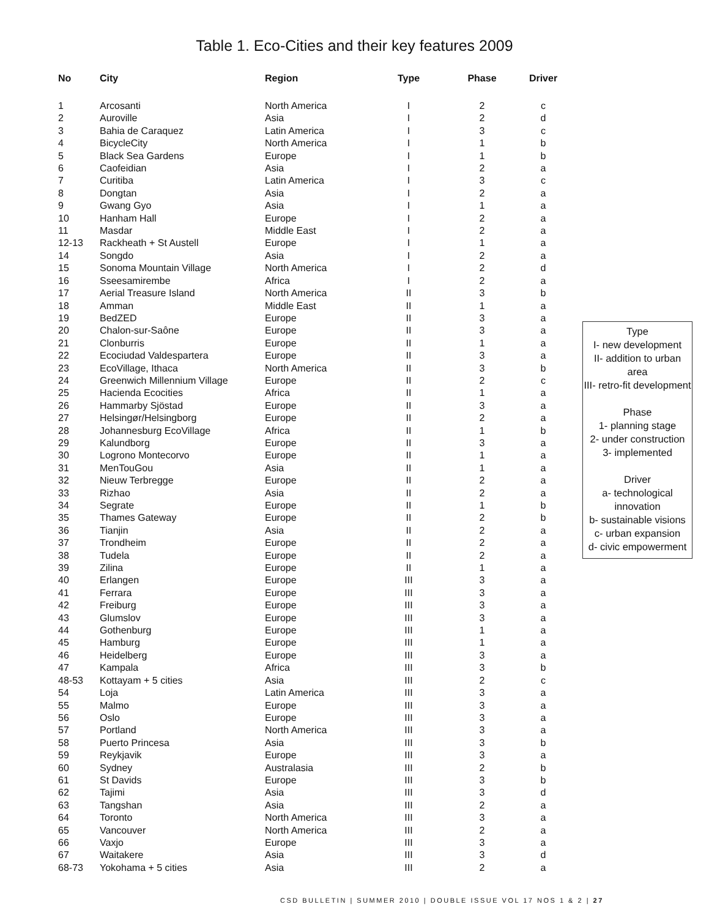Table 1. Eco-Cities and their key features 2009
| No | City | Region | Type | Phase | Driver |
| --- | --- | --- | --- | --- | --- |
| 1 | Arcosanti | North America | I | 2 | c |
| 2 | Auroville | Asia | I | 2 | d |
| 3 | Bahia de Caraquez | Latin America | I | 3 | c |
| 4 | BicycleCity | North America | I | 1 | b |
| 5 | Black Sea Gardens | Europe | I | 1 | b |
| 6 | Caofeidian | Asia | I | 2 | a |
| 7 | Curitiba | Latin America | I | 3 | c |
| 8 | Dongtan | Asia | I | 2 | a |
| 9 | Gwang Gyo | Asia | I | 1 | a |
| 10 | Hanham Hall | Europe | I | 2 | a |
| 11 | Masdar | Middle East | I | 2 | a |
| 12-13 | Rackheath + St Austell | Europe | I | 1 | a |
| 14 | Songdo | Asia | I | 2 | a |
| 15 | Sonoma Mountain Village | North America | I | 2 | d |
| 16 | Sseesamirembe | Africa | I | 2 | a |
| 17 | Aerial Treasure Island | North America | II | 3 | b |
| 18 | Amman | Middle East | II | 1 | a |
| 19 | BedZED | Europe | II | 3 | a |
| 20 | Chalon-sur-Saône | Europe | II | 3 | a |
| 21 | Clonburris | Europe | II | 1 | a |
| 22 | Ecociudad Valdespartera | Europe | II | 3 | a |
| 23 | EcoVillage, Ithaca | North America | II | 3 | b |
| 24 | Greenwich Millennium Village | Europe | II | 2 | c |
| 25 | Hacienda Ecocities | Africa | II | 1 | a |
| 26 | Hammarby Sjöstad | Europe | II | 3 | a |
| 27 | Helsingør/Helsingborg | Europe | II | 2 | a |
| 28 | Johannesburg EcoVillage | Africa | II | 1 | b |
| 29 | Kalundborg | Europe | II | 3 | a |
| 30 | Logrono Montecorvo | Europe | II | 1 | a |
| 31 | MenTouGou | Asia | II | 1 | a |
| 32 | Nieuw Terbregge | Europe | II | 2 | a |
| 33 | Rizhao | Asia | II | 2 | a |
| 34 | Segrate | Europe | II | 1 | b |
| 35 | Thames Gateway | Europe | II | 2 | b |
| 36 | Tianjin | Asia | II | 2 | a |
| 37 | Trondheim | Europe | II | 2 | a |
| 38 | Tudela | Europe | II | 2 | a |
| 39 | Zilina | Europe | II | 1 | a |
| 40 | Erlangen | Europe | III | 3 | a |
| 41 | Ferrara | Europe | III | 3 | a |
| 42 | Freiburg | Europe | III | 3 | a |
| 43 | Glumslov | Europe | III | 3 | a |
| 44 | Gothenburg | Europe | III | 1 | a |
| 45 | Hamburg | Europe | III | 1 | a |
| 46 | Heidelberg | Europe | III | 3 | a |
| 47 | Kampala | Africa | III | 3 | b |
| 48-53 | Kottayam + 5 cities | Asia | III | 2 | c |
| 54 | Loja | Latin America | III | 3 | a |
| 55 | Malmo | Europe | III | 3 | a |
| 56 | Oslo | Europe | III | 3 | a |
| 57 | Portland | North America | III | 3 | a |
| 58 | Puerto Princesa | Asia | III | 3 | b |
| 59 | Reykjavik | Europe | III | 3 | a |
| 60 | Sydney | Australasia | III | 2 | b |
| 61 | St Davids | Europe | III | 3 | b |
| 62 | Tajimi | Asia | III | 3 | d |
| 63 | Tangshan | Asia | III | 2 | a |
| 64 | Toronto | North America | III | 3 | a |
| 65 | Vancouver | North America | III | 2 | a |
| 66 | Vaxjo | Europe | III | 3 | a |
| 67 | Waitakere | Asia | III | 3 | d |
| 68-73 | Yokohama + 5 cities | Asia | III | 2 | a |
Type
I- new development
II- addition to urban area
III- retro-fit development
Phase
1- planning stage
2- under construction
3- implemented
Driver
a- technological innovation
b- sustainable visions
c- urban expansion
d- civic empowerment
CSD BULLETIN | SUMMER 2010 | DOUBLE ISSUE VOL 17 NOS 1 & 2 | 27